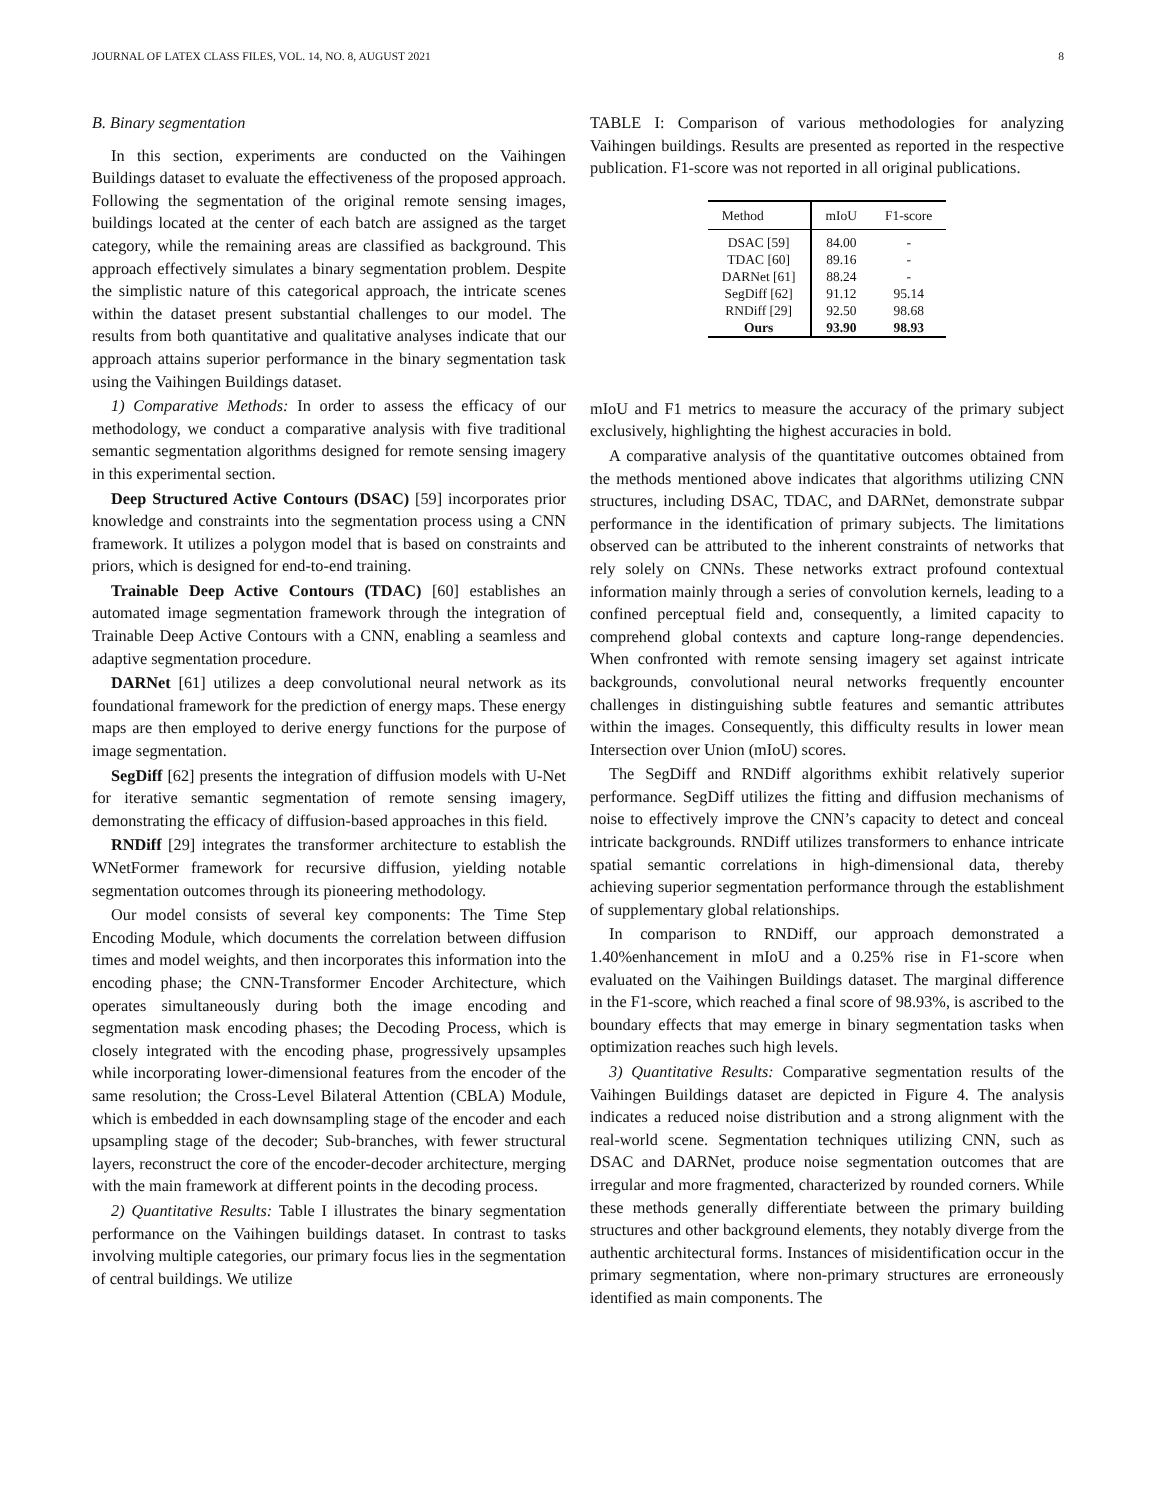JOURNAL OF LATEX CLASS FILES, VOL. 14, NO. 8, AUGUST 2021 8
B. Binary segmentation
In this section, experiments are conducted on the Vaihingen Buildings dataset to evaluate the effectiveness of the proposed approach. Following the segmentation of the original remote sensing images, buildings located at the center of each batch are assigned as the target category, while the remaining areas are classified as background. This approach effectively simulates a binary segmentation problem. Despite the simplistic nature of this categorical approach, the intricate scenes within the dataset present substantial challenges to our model. The results from both quantitative and qualitative analyses indicate that our approach attains superior performance in the binary segmentation task using the Vaihingen Buildings dataset.
1) Comparative Methods: In order to assess the efficacy of our methodology, we conduct a comparative analysis with five traditional semantic segmentation algorithms designed for remote sensing imagery in this experimental section.
Deep Structured Active Contours (DSAC) [59] incorporates prior knowledge and constraints into the segmentation process using a CNN framework. It utilizes a polygon model that is based on constraints and priors, which is designed for end-to-end training.
Trainable Deep Active Contours (TDAC) [60] establishes an automated image segmentation framework through the integration of Trainable Deep Active Contours with a CNN, enabling a seamless and adaptive segmentation procedure.
DARNet [61] utilizes a deep convolutional neural network as its foundational framework for the prediction of energy maps. These energy maps are then employed to derive energy functions for the purpose of image segmentation.
SegDiff [62] presents the integration of diffusion models with U-Net for iterative semantic segmentation of remote sensing imagery, demonstrating the efficacy of diffusion-based approaches in this field.
RNDiff [29] integrates the transformer architecture to establish the WNetFormer framework for recursive diffusion, yielding notable segmentation outcomes through its pioneering methodology.
Our model consists of several key components: The Time Step Encoding Module, which documents the correlation between diffusion times and model weights, and then incorporates this information into the encoding phase; the CNN-Transformer Encoder Architecture, which operates simultaneously during both the image encoding and segmentation mask encoding phases; the Decoding Process, which is closely integrated with the encoding phase, progressively upsamples while incorporating lower-dimensional features from the encoder of the same resolution; the Cross-Level Bilateral Attention (CBLA) Module, which is embedded in each downsampling stage of the encoder and each upsampling stage of the decoder; Sub-branches, with fewer structural layers, reconstruct the core of the encoder-decoder architecture, merging with the main framework at different points in the decoding process.
2) Quantitative Results: Table I illustrates the binary segmentation performance on the Vaihingen buildings dataset. In contrast to tasks involving multiple categories, our primary focus lies in the segmentation of central buildings. We utilize
TABLE I: Comparison of various methodologies for analyzing Vaihingen buildings. Results are presented as reported in the respective publication. F1-score was not reported in all original publications.
| Method | mIoU | F1-score |
| --- | --- | --- |
| DSAC [59] | 84.00 | - |
| TDAC [60] | 89.16 | - |
| DARNet [61] | 88.24 | - |
| SegDiff [62] | 91.12 | 95.14 |
| RNDiff [29] | 92.50 | 98.68 |
| Ours | 93.90 | 98.93 |
mIoU and F1 metrics to measure the accuracy of the primary subject exclusively, highlighting the highest accuracies in bold.
A comparative analysis of the quantitative outcomes obtained from the methods mentioned above indicates that algorithms utilizing CNN structures, including DSAC, TDAC, and DARNet, demonstrate subpar performance in the identification of primary subjects. The limitations observed can be attributed to the inherent constraints of networks that rely solely on CNNs. These networks extract profound contextual information mainly through a series of convolution kernels, leading to a confined perceptual field and, consequently, a limited capacity to comprehend global contexts and capture long-range dependencies. When confronted with remote sensing imagery set against intricate backgrounds, convolutional neural networks frequently encounter challenges in distinguishing subtle features and semantic attributes within the images. Consequently, this difficulty results in lower mean Intersection over Union (mIoU) scores.
The SegDiff and RNDiff algorithms exhibit relatively superior performance. SegDiff utilizes the fitting and diffusion mechanisms of noise to effectively improve the CNN’s capacity to detect and conceal intricate backgrounds. RNDiff utilizes transformers to enhance intricate spatial semantic correlations in high-dimensional data, thereby achieving superior segmentation performance through the establishment of supplementary global relationships.
In comparison to RNDiff, our approach demonstrated a 1.40%enhancement in mIoU and a 0.25% rise in F1-score when evaluated on the Vaihingen Buildings dataset. The marginal difference in the F1-score, which reached a final score of 98.93%, is ascribed to the boundary effects that may emerge in binary segmentation tasks when optimization reaches such high levels.
3) Quantitative Results: Comparative segmentation results of the Vaihingen Buildings dataset are depicted in Figure 4. The analysis indicates a reduced noise distribution and a strong alignment with the real-world scene. Segmentation techniques utilizing CNN, such as DSAC and DARNet, produce noise segmentation outcomes that are irregular and more fragmented, characterized by rounded corners. While these methods generally differentiate between the primary building structures and other background elements, they notably diverge from the authentic architectural forms. Instances of misidentification occur in the primary segmentation, where non-primary structures are erroneously identified as main components. The